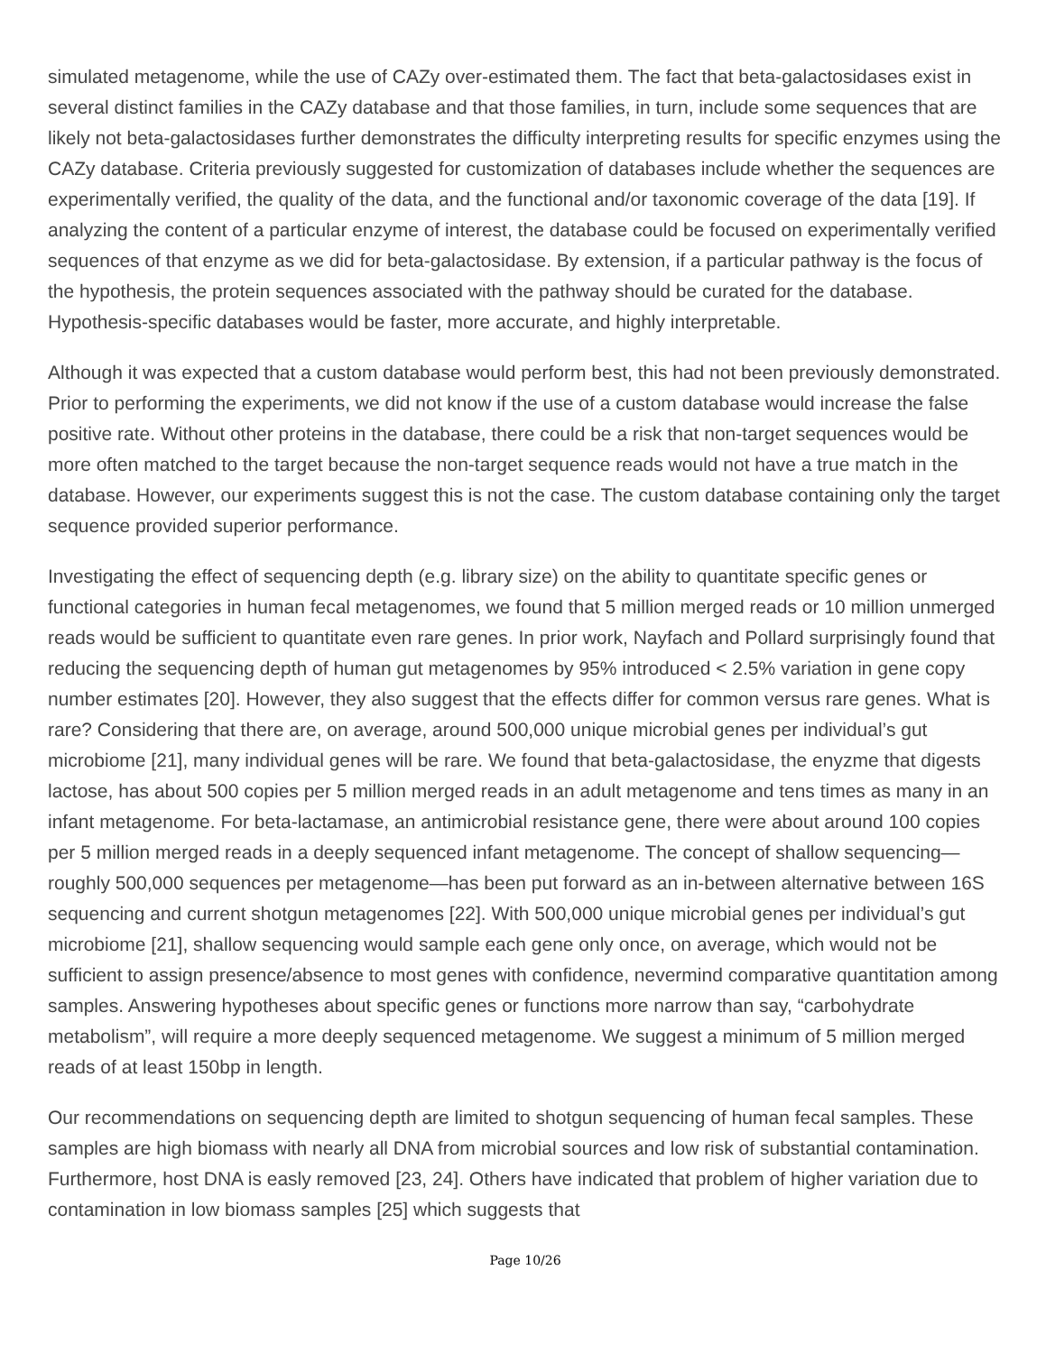simulated metagenome, while the use of CAZy over-estimated them. The fact that beta-galactosidases exist in several distinct families in the CAZy database and that those families, in turn, include some sequences that are likely not beta-galactosidases further demonstrates the difficulty interpreting results for specific enzymes using the CAZy database. Criteria previously suggested for customization of databases include whether the sequences are experimentally verified, the quality of the data, and the functional and/or taxonomic coverage of the data [19]. If analyzing the content of a particular enzyme of interest, the database could be focused on experimentally verified sequences of that enzyme as we did for beta-galactosidase. By extension, if a particular pathway is the focus of the hypothesis, the protein sequences associated with the pathway should be curated for the database. Hypothesis-specific databases would be faster, more accurate, and highly interpretable.
Although it was expected that a custom database would perform best, this had not been previously demonstrated. Prior to performing the experiments, we did not know if the use of a custom database would increase the false positive rate. Without other proteins in the database, there could be a risk that non-target sequences would be more often matched to the target because the non-target sequence reads would not have a true match in the database. However, our experiments suggest this is not the case. The custom database containing only the target sequence provided superior performance.
Investigating the effect of sequencing depth (e.g. library size) on the ability to quantitate specific genes or functional categories in human fecal metagenomes, we found that 5 million merged reads or 10 million unmerged reads would be sufficient to quantitate even rare genes. In prior work, Nayfach and Pollard surprisingly found that reducing the sequencing depth of human gut metagenomes by 95% introduced < 2.5% variation in gene copy number estimates [20]. However, they also suggest that the effects differ for common versus rare genes. What is rare? Considering that there are, on average, around 500,000 unique microbial genes per individual’s gut microbiome [21], many individual genes will be rare. We found that beta-galactosidase, the enyzme that digests lactose, has about 500 copies per 5 million merged reads in an adult metagenome and tens times as many in an infant metagenome. For beta-lactamase, an antimicrobial resistance gene, there were about around 100 copies per 5 million merged reads in a deeply sequenced infant metagenome. The concept of shallow sequencing—roughly 500,000 sequences per metagenome—has been put forward as an in-between alternative between 16S sequencing and current shotgun metagenomes [22]. With 500,000 unique microbial genes per individual’s gut microbiome [21], shallow sequencing would sample each gene only once, on average, which would not be sufficient to assign presence/absence to most genes with confidence, nevermind comparative quantitation among samples. Answering hypotheses about specific genes or functions more narrow than say, “carbohydrate metabolism”, will require a more deeply sequenced metagenome. We suggest a minimum of 5 million merged reads of at least 150bp in length.
Our recommendations on sequencing depth are limited to shotgun sequencing of human fecal samples. These samples are high biomass with nearly all DNA from microbial sources and low risk of substantial contamination. Furthermore, host DNA is easly removed [23, 24]. Others have indicated that problem of higher variation due to contamination in low biomass samples [25] which suggests that
Page 10/26